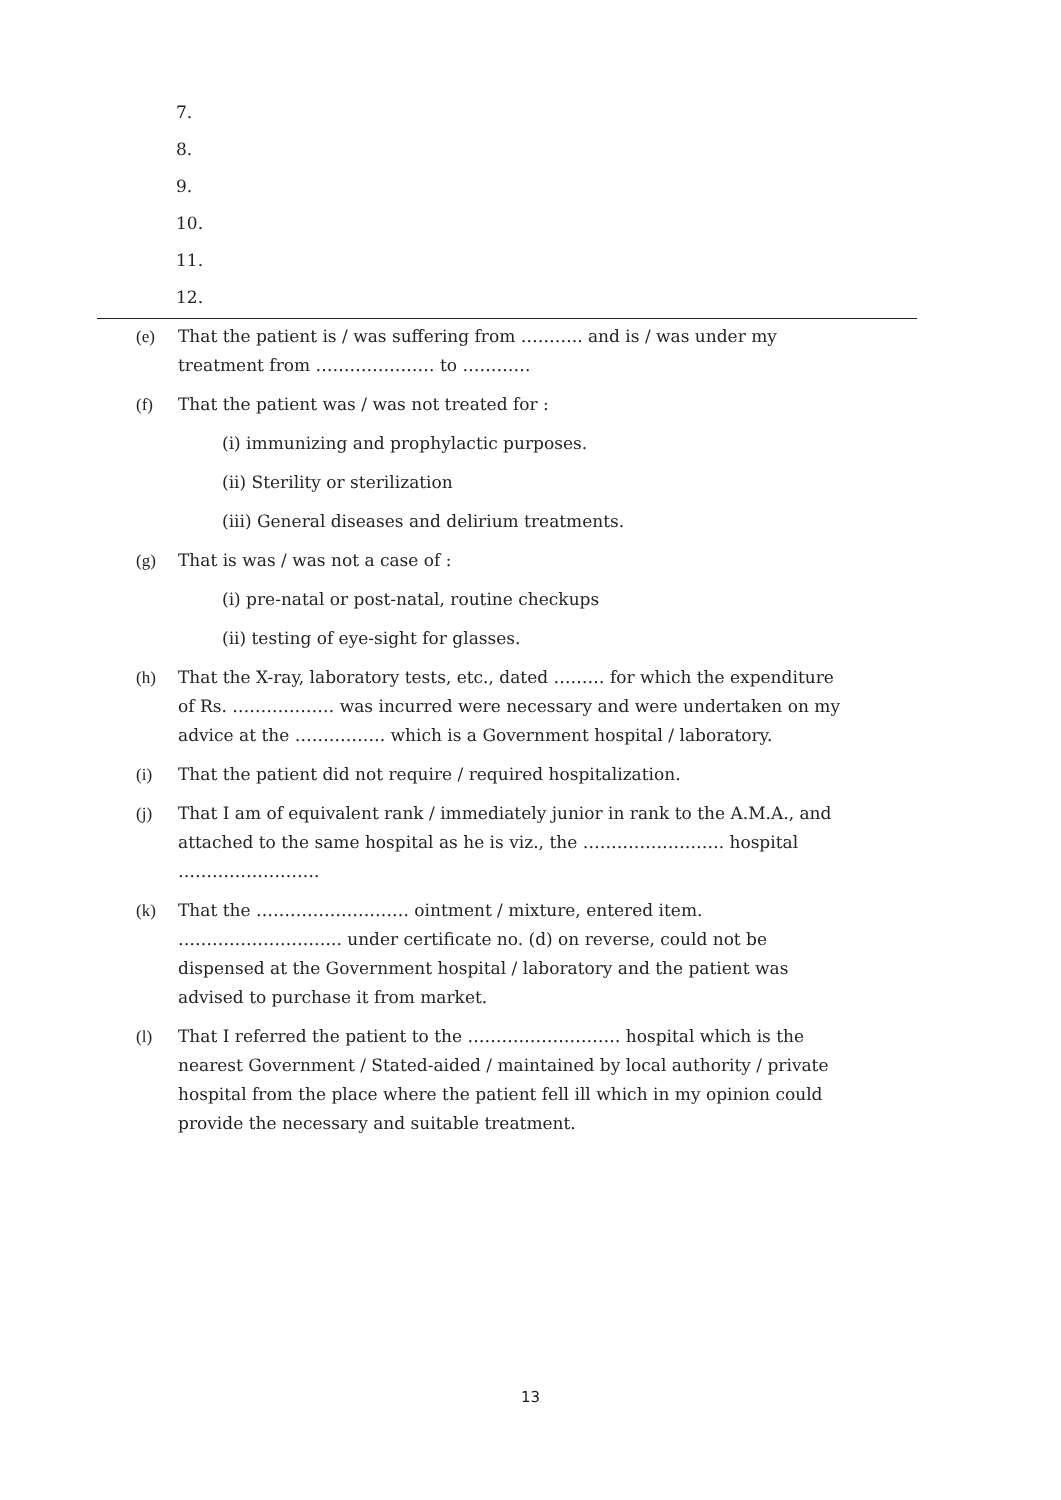7.
8.
9.
10.
11.
12.
(e) That the patient is / was suffering from ……….. and is / was under my treatment from ………………… to …………
(f) That the patient was / was not treated for :
(i) immunizing and prophylactic purposes.
(ii) Sterility or sterilization
(iii) General diseases and delirium treatments.
(g) That is was / was not a case of :
(i) pre-natal or post-natal, routine checkups
(ii) testing of eye-sight for glasses.
(h) That the X-ray, laboratory tests, etc., dated ……… for which the expenditure of Rs. ……………… was incurred were necessary and were undertaken on my advice at the ……………. which is a Government hospital / laboratory.
(i) That the patient did not require / required hospitalization.
(j) That I am of equivalent rank / immediately junior in rank to the A.M.A., and attached to the same hospital as he is viz., the ……………………. hospital …………………….
(k) That the ……………………… ointment / mixture, entered item. ……………………….. under certificate no. (d) on reverse, could not be dispensed at the Government hospital / laboratory and the patient was advised to purchase it from market.
(l) That I referred the patient to the ……………………… hospital which is the nearest Government / Stated-aided / maintained by local authority / private hospital from the place where the patient fell ill which in my opinion could provide the necessary and suitable treatment.
13